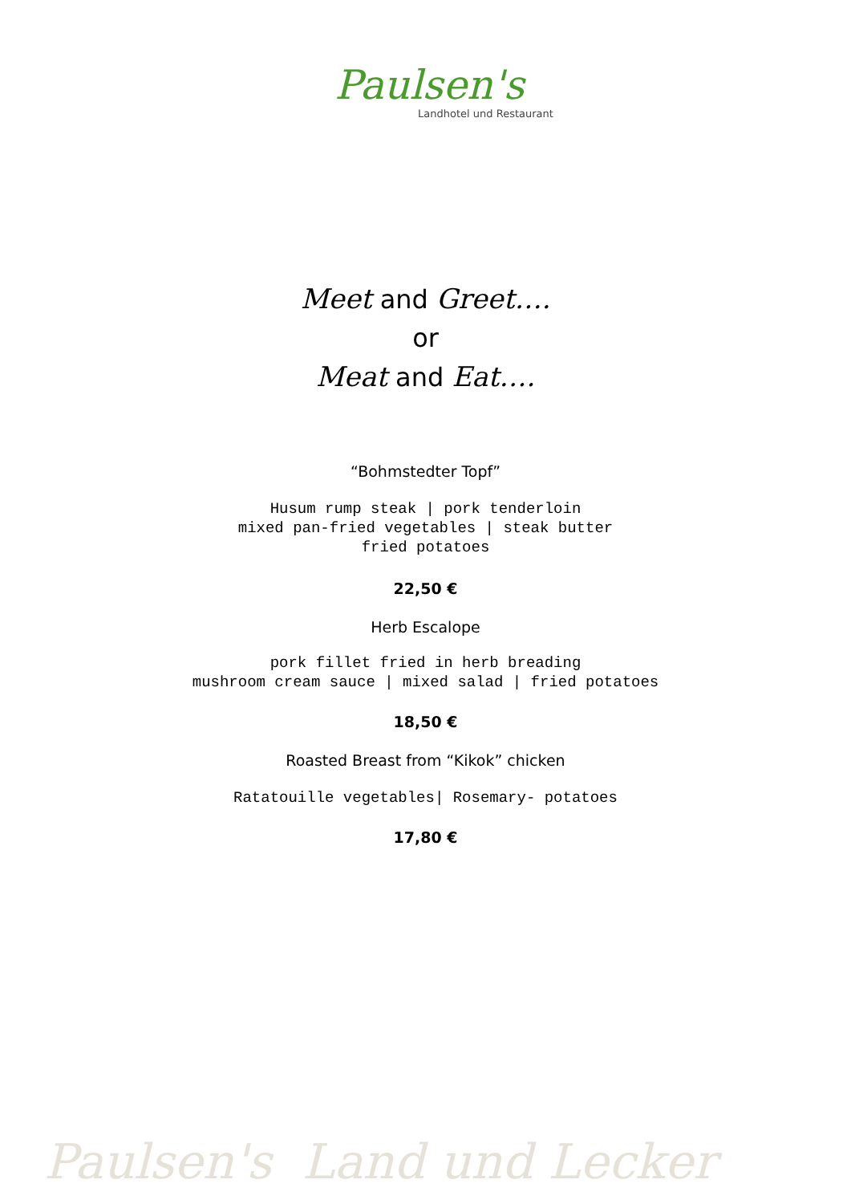Paulsen's
Landhotel und Restaurant
Meet and Greet….
or
Meat and Eat….
“Bohmstedter Topf”
Husum rump steak | pork tenderloin
mixed pan-fried vegetables | steak butter
fried potatoes
22,50 €
Herb Escalope
pork fillet fried in herb breading
mushroom cream sauce | mixed salad | fried potatoes
18,50 €
Roasted Breast from “Kikok” chicken
Ratatouille vegetables| Rosemary- potatoes
17,80 €
Paulsen's Land und Lecker